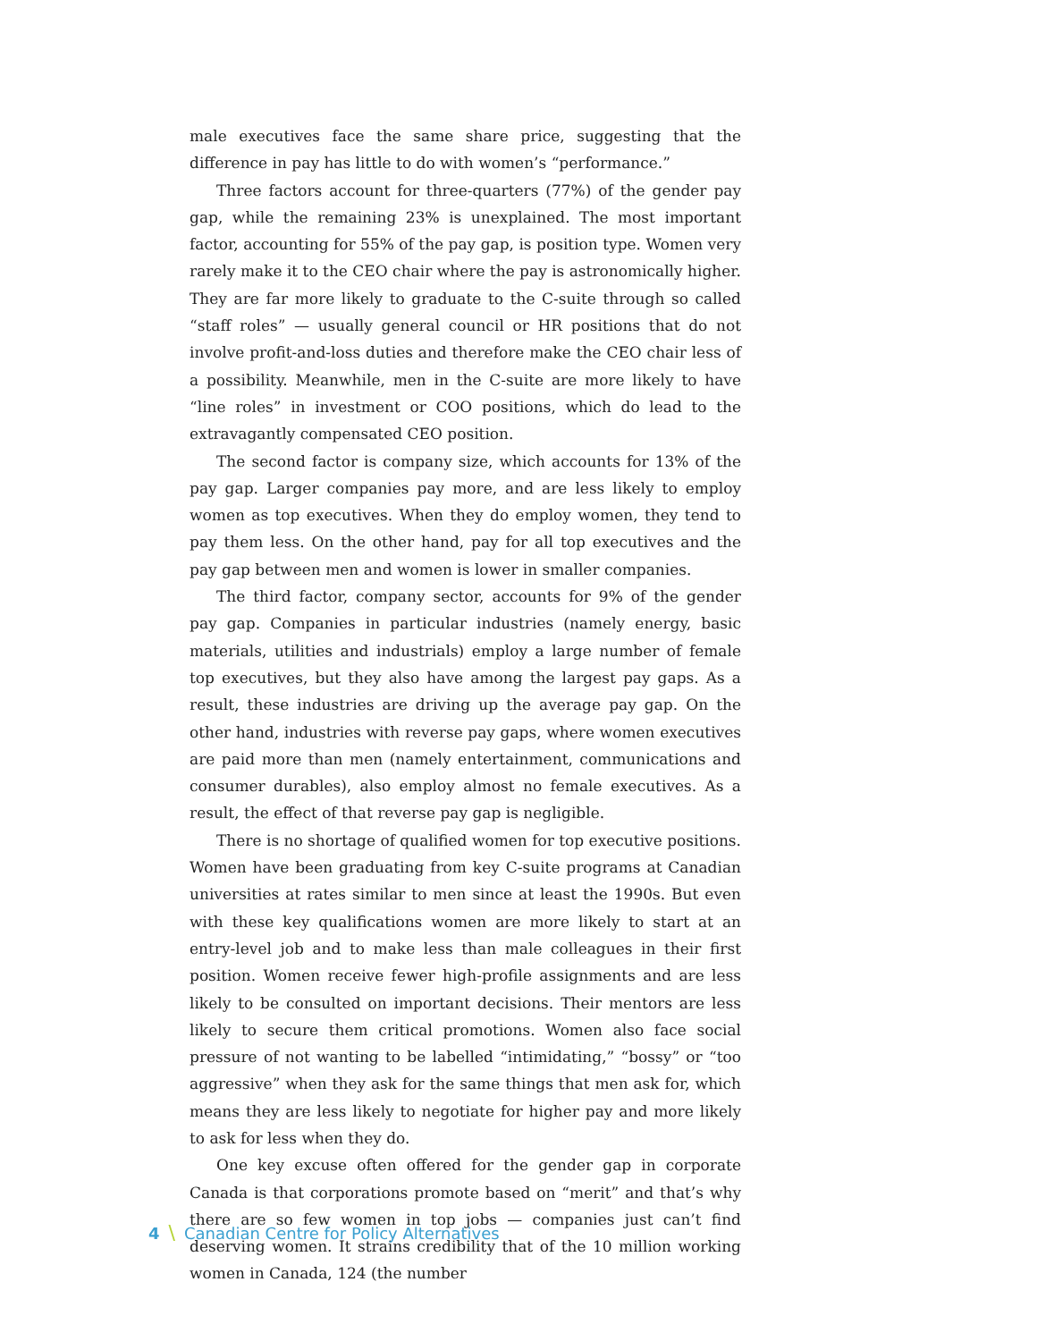male executives face the same share price, suggesting that the difference in pay has little to do with women’s “performance.”
Three factors account for three-quarters (77%) of the gender pay gap, while the remaining 23% is unexplained. The most important factor, accounting for 55% of the pay gap, is position type. Women very rarely make it to the CEO chair where the pay is astronomically higher. They are far more likely to graduate to the C-suite through so called “staff roles” — usually general council or HR positions that do not involve profit-and-loss duties and therefore make the CEO chair less of a possibility. Meanwhile, men in the C-suite are more likely to have “line roles” in investment or COO positions, which do lead to the extravagantly compensated CEO position.
The second factor is company size, which accounts for 13% of the pay gap. Larger companies pay more, and are less likely to employ women as top executives. When they do employ women, they tend to pay them less. On the other hand, pay for all top executives and the pay gap between men and women is lower in smaller companies.
The third factor, company sector, accounts for 9% of the gender pay gap. Companies in particular industries (namely energy, basic materials, utilities and industrials) employ a large number of female top executives, but they also have among the largest pay gaps. As a result, these industries are driving up the average pay gap. On the other hand, industries with reverse pay gaps, where women executives are paid more than men (namely entertainment, communications and consumer durables), also employ almost no female executives. As a result, the effect of that reverse pay gap is negligible.
There is no shortage of qualified women for top executive positions. Women have been graduating from key C-suite programs at Canadian universities at rates similar to men since at least the 1990s. But even with these key qualifications women are more likely to start at an entry-level job and to make less than male colleagues in their first position. Women receive fewer high-profile assignments and are less likely to be consulted on important decisions. Their mentors are less likely to secure them critical promotions. Women also face social pressure of not wanting to be labelled “intimidating,” “bossy” or “too aggressive” when they ask for the same things that men ask for, which means they are less likely to negotiate for higher pay and more likely to ask for less when they do.
One key excuse often offered for the gender gap in corporate Canada is that corporations promote based on “merit” and that’s why there are so few women in top jobs — companies just can’t find deserving women. It strains credibility that of the 10 million working women in Canada, 124 (the number
4 \ Canadian Centre for Policy Alternatives